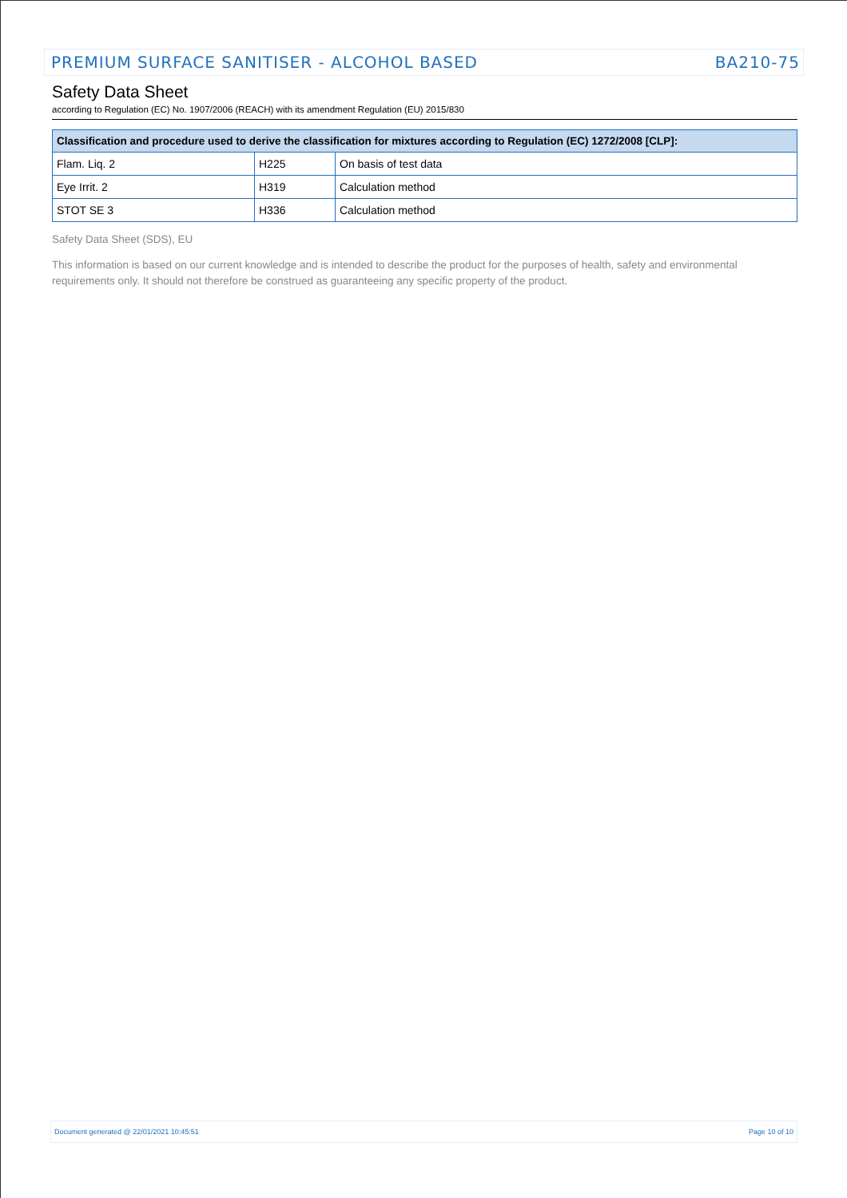PREMIUM SURFACE SANITISER - ALCOHOL BASED BA210-75
Safety Data Sheet
according to Regulation (EC) No. 1907/2006 (REACH) with its amendment Regulation (EU) 2015/830
| Classification and procedure used to derive the classification for mixtures according to Regulation (EC) 1272/2008 [CLP]: | | |
| --- | --- | --- |
| Flam. Liq. 2 | H225 | On basis of test data |
| Eye Irrit. 2 | H319 | Calculation method |
| STOT SE 3 | H336 | Calculation method |
Safety Data Sheet (SDS), EU
This information is based on our current knowledge and is intended to describe the product for the purposes of health, safety and environmental requirements only. It should not therefore be construed as guaranteeing any specific property of the product.
Document generated @ 22/01/2021 10:45:51 Page 10 of 10